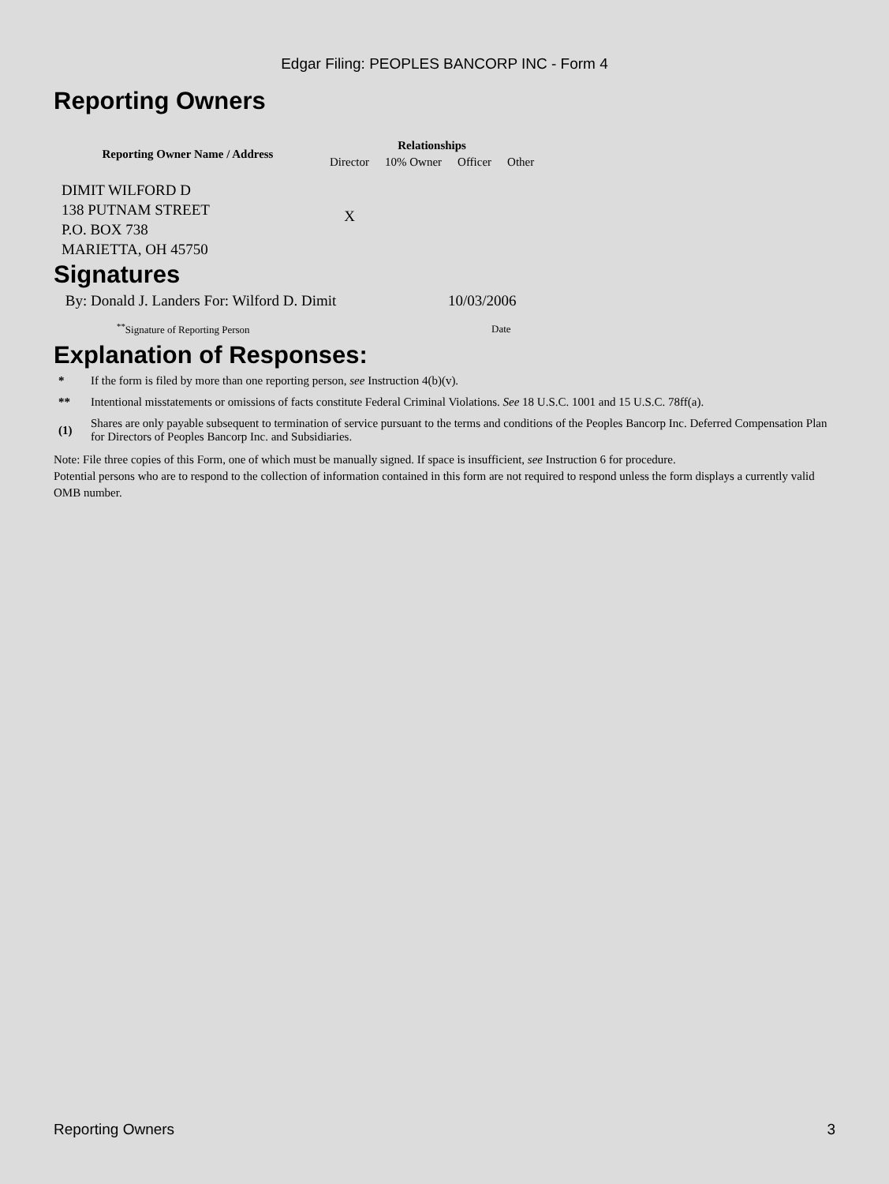Edgar Filing: PEOPLES BANCORP INC - Form 4
Reporting Owners
| Reporting Owner Name / Address | Relationships | | | |
| --- | --- | --- | --- | --- |
| | Director | 10% Owner | Officer | Other |
| DIMIT WILFORD D 138 PUTNAM STREET P.O. BOX 738 MARIETTA, OH 45750 | X | | | |
Signatures
| By: Donald J. Landers For: Wilford D. Dimit | 10/03/2006 |
| <sup>**</sup> Signature of Reporting Person | Date |
Explanation of Responses:
* If the form is filed by more than one reporting person, see Instruction 4(b)(v).
** Intentional misstatements or omissions of facts constitute Federal Criminal Violations. See 18 U.S.C. 1001 and 15 U.S.C. 78ff(a).
(1) Shares are only payable subsequent to termination of service pursuant to the terms and conditions of the Peoples Bancorp Inc. Deferred Compensation Plan for Directors of Peoples Bancorp Inc. and Subsidiaries.
Note: File three copies of this Form, one of which must be manually signed. If space is insufficient, see Instruction 6 for procedure.
Potential persons who are to respond to the collection of information contained in this form are not required to respond unless the form displays a currently valid OMB number.
Reporting Owners 3